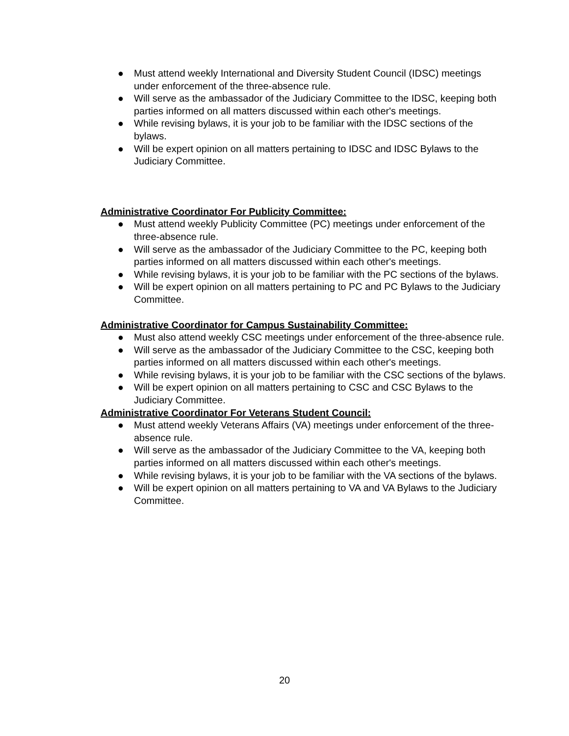● Must attend weekly International and Diversity Student Council (IDSC) meetings under enforcement of the three-absence rule.
● Will serve as the ambassador of the Judiciary Committee to the IDSC, keeping both parties informed on all matters discussed within each other's meetings.
● While revising bylaws, it is your job to be familiar with the IDSC sections of the bylaws.
● Will be expert opinion on all matters pertaining to IDSC and IDSC Bylaws to the Judiciary Committee.
Administrative Coordinator For Publicity Committee:
● Must attend weekly Publicity Committee (PC) meetings under enforcement of the three-absence rule.
● Will serve as the ambassador of the Judiciary Committee to the PC, keeping both parties informed on all matters discussed within each other's meetings.
● While revising bylaws, it is your job to be familiar with the PC sections of the bylaws.
● Will be expert opinion on all matters pertaining to PC and PC Bylaws to the Judiciary Committee.
Administrative Coordinator for Campus Sustainability Committee:
● Must also attend weekly CSC meetings under enforcement of the three-absence rule.
● Will serve as the ambassador of the Judiciary Committee to the CSC, keeping both parties informed on all matters discussed within each other's meetings.
● While revising bylaws, it is your job to be familiar with the CSC sections of the bylaws.
● Will be expert opinion on all matters pertaining to CSC and CSC Bylaws to the Judiciary Committee.
Administrative Coordinator For Veterans Student Council:
● Must attend weekly Veterans Affairs (VA) meetings under enforcement of the three-absence rule.
● Will serve as the ambassador of the Judiciary Committee to the VA, keeping both parties informed on all matters discussed within each other's meetings.
● While revising bylaws, it is your job to be familiar with the VA sections of the bylaws.
● Will be expert opinion on all matters pertaining to VA and VA Bylaws to the Judiciary Committee.
20